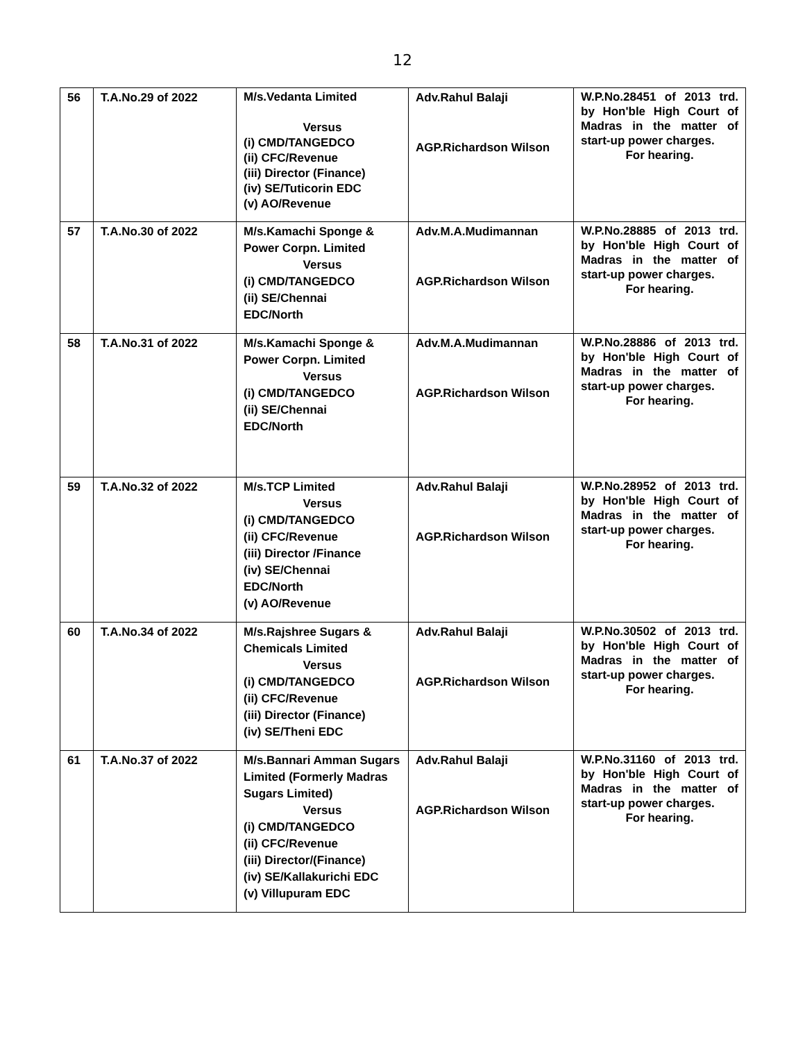12
| 56 | T.A.No.29 of 2022 | M/s.Vedanta Limited Versus (i) CMD/TANGEDCO (ii) CFC/Revenue (iii) Director (Finance) (iv) SE/Tuticorin EDC (v) AO/Revenue | Adv.Rahul Balaji AGP.Richardson Wilson | W.P.No.28451 of 2013 trd. by Hon'ble High Court of Madras in the matter of start-up power charges. For hearing. |
| 57 | T.A.No.30 of 2022 | M/s.Kamachi Sponge & Power Corpn. Limited Versus (i) CMD/TANGEDCO (ii) SE/Chennai EDC/North | Adv.M.A.Mudimannan AGP.Richardson Wilson | W.P.No.28885 of 2013 trd. by Hon'ble High Court of Madras in the matter of start-up power charges. For hearing. |
| 58 | T.A.No.31 of 2022 | M/s.Kamachi Sponge & Power Corpn. Limited Versus (i) CMD/TANGEDCO (ii) SE/Chennai EDC/North | Adv.M.A.Mudimannan AGP.Richardson Wilson | W.P.No.28886 of 2013 trd. by Hon'ble High Court of Madras in the matter of start-up power charges. For hearing. |
| 59 | T.A.No.32 of 2022 | M/s.TCP Limited Versus (i) CMD/TANGEDCO (ii) CFC/Revenue (iii) Director /Finance (iv) SE/Chennai EDC/North (v) AO/Revenue | Adv.Rahul Balaji AGP.Richardson Wilson | W.P.No.28952 of 2013 trd. by Hon'ble High Court of Madras in the matter of start-up power charges. For hearing. |
| 60 | T.A.No.34 of 2022 | M/s.Rajshree Sugars & Chemicals Limited Versus (i) CMD/TANGEDCO (ii) CFC/Revenue (iii) Director (Finance) (iv) SE/Theni EDC | Adv.Rahul Balaji AGP.Richardson Wilson | W.P.No.30502 of 2013 trd. by Hon'ble High Court of Madras in the matter of start-up power charges. For hearing. |
| 61 | T.A.No.37 of 2022 | M/s.Bannari Amman Sugars Limited (Formerly Madras Sugars Limited) Versus (i) CMD/TANGEDCO (ii) CFC/Revenue (iii) Director/(Finance) (iv) SE/Kallakurichi EDC (v) Villupuram EDC | Adv.Rahul Balaji AGP.Richardson Wilson | W.P.No.31160 of 2013 trd. by Hon'ble High Court of Madras in the matter of start-up power charges. For hearing. |